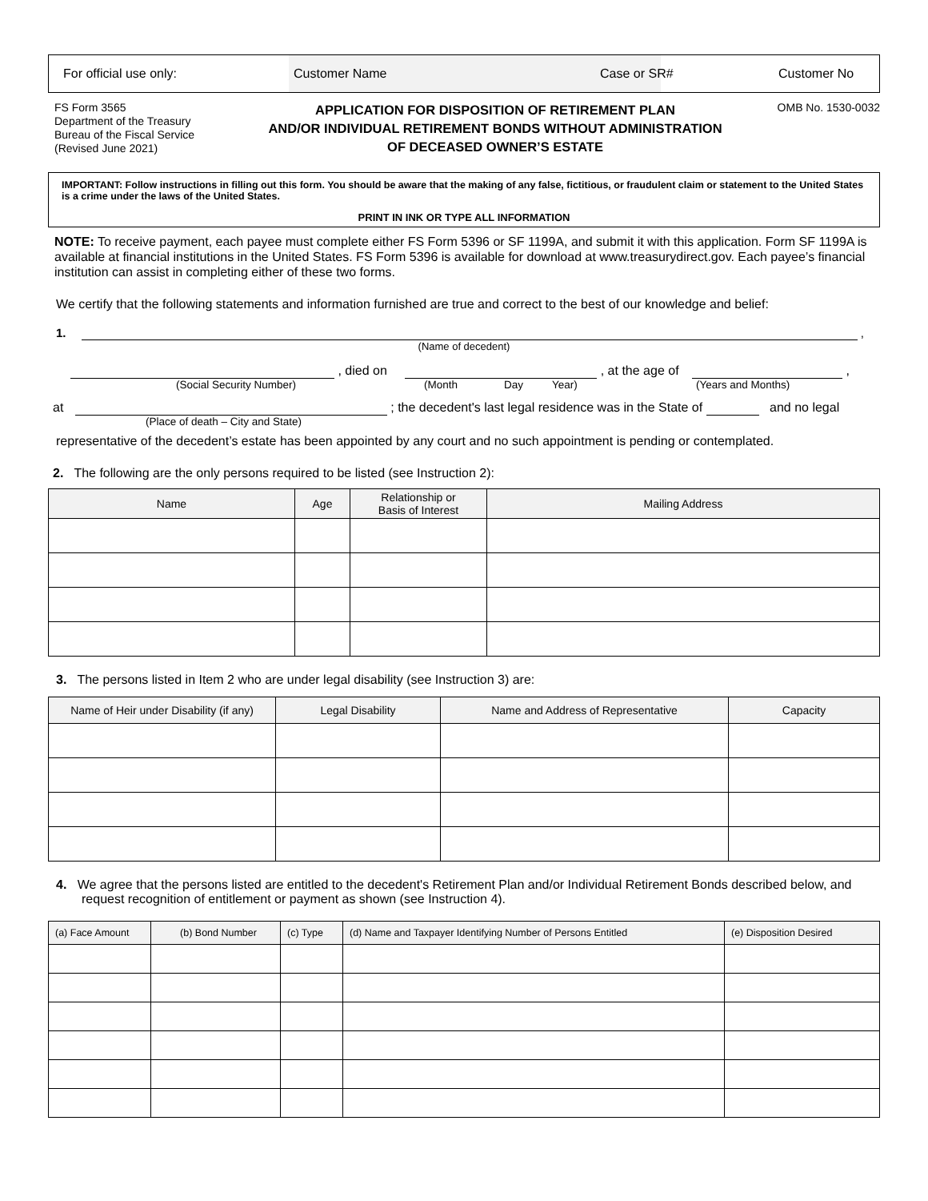For official use only: Customer Name Case or SR# Customer No
FS Form 3565
Department of the Treasury
Bureau of the Fiscal Service
(Revised June 2021)
APPLICATION FOR DISPOSITION OF RETIREMENT PLAN
AND/OR INDIVIDUAL RETIREMENT BONDS WITHOUT ADMINISTRATION
OF DECEASED OWNER’S ESTATE
OMB No. 1530-0032
IMPORTANT: Follow instructions in filling out this form. You should be aware that the making of any false, fictitious, or fraudulent claim or statement to the United States is a crime under the laws of the United States.
PRINT IN INK OR TYPE ALL INFORMATION
NOTE: To receive payment, each payee must complete either FS Form 5396 or SF 1199A, and submit it with this application. Form SF 1199A is available at financial institutions in the United States. FS Form 5396 is available for download at www.treasurydirect.gov. Each payee’s financial institution can assist in completing either of these two forms.
We certify that the following statements and information furnished are true and correct to the best of our knowledge and belief:
1. ,
(Name of decedent)
, died on , at the age of ,
(Social Security Number) (Month Day Year) (Years and Months)
at ; the decedent's last legal residence was in the State of and no legal
(Place of death – City and State)
representative of the decedent’s estate has been appointed by any court and no such appointment is pending or contemplated.
2. The following are the only persons required to be listed (see Instruction 2):
| Name | Age | Relationship or Basis of Interest | Mailing Address |
| --- | --- | --- | --- |
3. The persons listed in Item 2 who are under legal disability (see Instruction 3) are:
| Name of Heir under Disability (if any) | Legal Disability | Name and Address of Representative | Capacity |
| --- | --- | --- | --- |
4. We agree that the persons listed are entitled to the decedent's Retirement Plan and/or Individual Retirement Bonds described below, and request recognition of entitlement or payment as shown (see Instruction 4).
| (a) Face Amount | (b) Bond Number | (c) Type | (d) Name and Taxpayer Identifying Number of Persons Entitled | (e) Disposition Desired |
| --- | --- | --- | --- | --- |